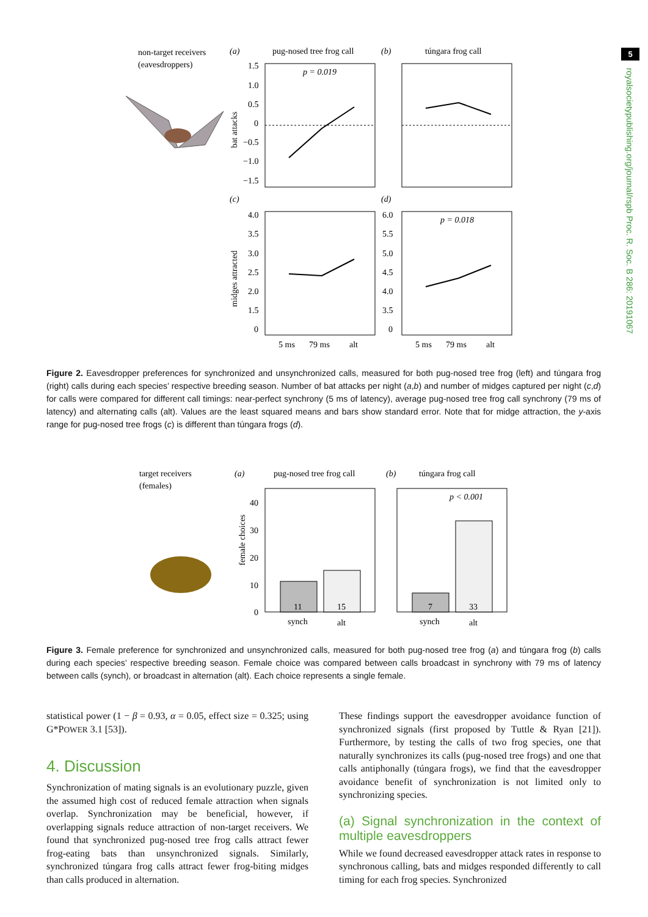5
royalsocietypublishing.org/journal/rspb Proc. R. Soc. B 286: 20191067
non-target receivers
(eavesdroppers)
(a)
pug-nosed tree frog call
(b)
túngara frog call
1.5
1.0
0.5
0
−0.5
−1.0
−1.5
bat attacks
p = 0.019
(c)
(d)
midges attracted
4.0
3.5
3.0
2.5
2.0
1.5
0
6.0
5.5
5.0
4.5
4.0
3.5
0
p = 0.018
5 ms
79 ms
alt
5 ms
79 ms
alt
Figure 2. Eavesdropper preferences for synchronized and unsynchronized calls, measured for both pug-nosed tree frog (left) and túngara frog (right) calls during each species’ respective breeding season. Number of bat attacks per night (a,b) and number of midges captured per night (c,d) for calls were compared for different call timings: near-perfect synchrony (5 ms of latency), average pug-nosed tree frog call synchrony (79 ms of latency) and alternating calls (alt). Values are the least squared means and bars show standard error. Note that for midge attraction, the y-axis range for pug-nosed tree frogs (c) is different than túngara frogs (d).
target receivers
(females)
(a)
pug-nosed tree frog call
(b)
túngara frog call
female choices
40
30
20
10
0
11
15
7
33
p < 0.001
synch
alt
synch
alt
Figure 3. Female preference for synchronized and unsynchronized calls, measured for both pug-nosed tree frog (a) and túngara frog (b) calls during each species’ respective breeding season. Female choice was compared between calls broadcast in synchrony with 79 ms of latency between calls (synch), or broadcast in alternation (alt). Each choice represents a single female.
statistical power (1 − β = 0.93, α = 0.05, effect size = 0.325; using G*POWER 3.1 [53]).
4. Discussion
Synchronization of mating signals is an evolutionary puzzle, given the assumed high cost of reduced female attraction when signals overlap. Synchronization may be beneficial, however, if overlapping signals reduce attraction of non-target receivers. We found that synchronized pug-nosed tree frog calls attract fewer frog-eating bats than unsynchronized signals. Similarly, synchronized túngara frog calls attract fewer frog-biting midges than calls produced in alternation.
These findings support the eavesdropper avoidance function of synchronized signals (first proposed by Tuttle & Ryan [21]). Furthermore, by testing the calls of two frog species, one that naturally synchronizes its calls (pug-nosed tree frogs) and one that calls antiphonally (túngara frogs), we find that the eavesdropper avoidance benefit of synchronization is not limited only to synchronizing species.
(a) Signal synchronization in the context of multiple eavesdroppers
While we found decreased eavesdropper attack rates in response to synchronous calling, bats and midges responded differently to call timing for each frog species. Synchronized